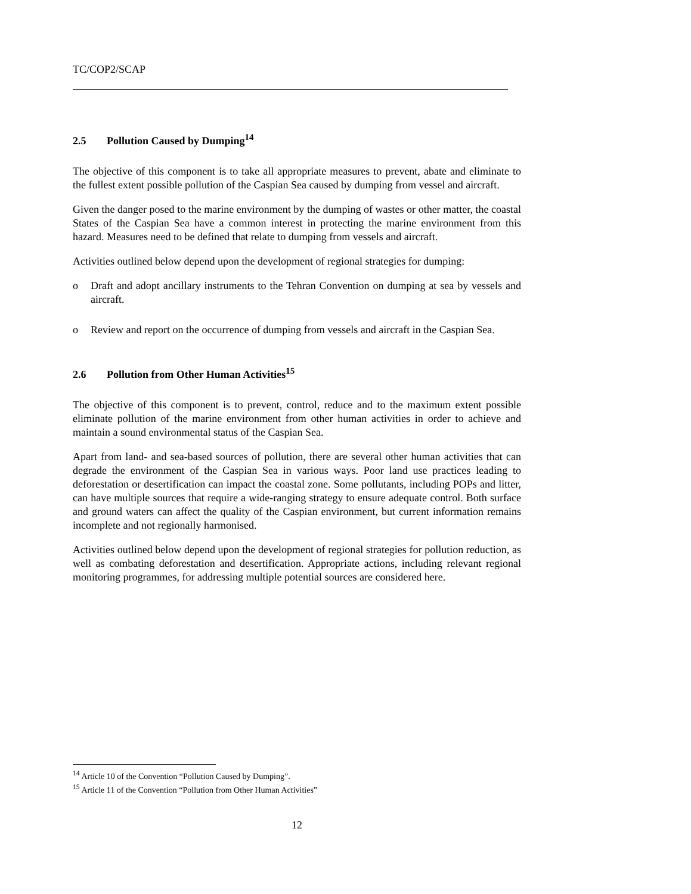TC/COP2/SCAP
2.5 Pollution Caused by Dumping<sup>14</sup>
The objective of this component is to take all appropriate measures to prevent, abate and eliminate to the fullest extent possible pollution of the Caspian Sea caused by dumping from vessel and aircraft.
Given the danger posed to the marine environment by the dumping of wastes or other matter, the coastal States of the Caspian Sea have a common interest in protecting the marine environment from this hazard. Measures need to be defined that relate to dumping from vessels and aircraft.
Activities outlined below depend upon the development of regional strategies for dumping:
o Draft and adopt ancillary instruments to the Tehran Convention on dumping at sea by vessels and aircraft.
o Review and report on the occurrence of dumping from vessels and aircraft in the Caspian Sea.
2.6 Pollution from Other Human Activities<sup>15</sup>
The objective of this component is to prevent, control, reduce and to the maximum extent possible eliminate pollution of the marine environment from other human activities in order to achieve and maintain a sound environmental status of the Caspian Sea.
Apart from land- and sea-based sources of pollution, there are several other human activities that can degrade the environment of the Caspian Sea in various ways. Poor land use practices leading to deforestation or desertification can impact the coastal zone. Some pollutants, including POPs and litter, can have multiple sources that require a wide-ranging strategy to ensure adequate control. Both surface and ground waters can affect the quality of the Caspian environment, but current information remains incomplete and not regionally harmonised.
Activities outlined below depend upon the development of regional strategies for pollution reduction, as well as combating deforestation and desertification. Appropriate actions, including relevant regional monitoring programmes, for addressing multiple potential sources are considered here.
<sup>14</sup> Article 10 of the Convention “Pollution Caused by Dumping”.
<sup>15</sup> Article 11 of the Convention “Pollution from Other Human Activities”
12